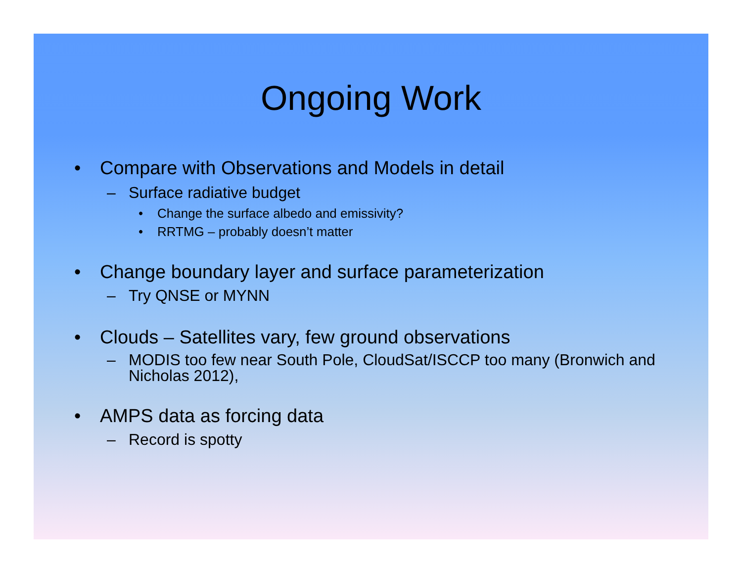Ongoing Work
• Compare with Observations and Models in detail
– Surface radiative budget
• Change the surface albedo and emissivity?
• RRTMG – probably doesn’t matter
• Change boundary layer and surface parameterization
– Try QNSE or MYNN
• Clouds – Satellites vary, few ground observations
– MODIS too few near South Pole, CloudSat/ISCCP too many (Bronwich and Nicholas 2012),
• AMPS data as forcing data
– Record is spotty